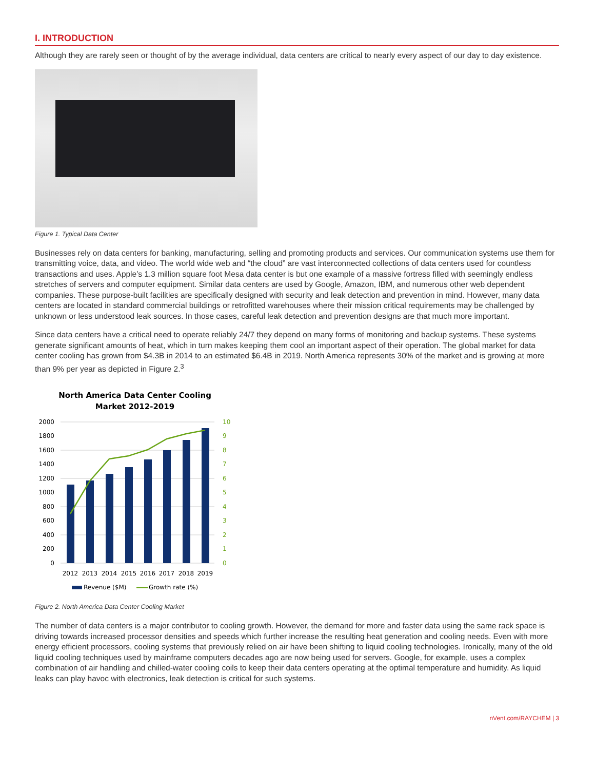I. INTRODUCTION
Although they are rarely seen or thought of by the average individual, data centers are critical to nearly every aspect of our day to day existence.
Figure 1. Typical Data Center
Businesses rely on data centers for banking, manufacturing, selling and promoting products and services. Our communication systems use them for transmitting voice, data, and video. The world wide web and “the cloud” are vast interconnected collections of data centers used for countless transactions and uses. Apple’s 1.3 million square foot Mesa data center is but one example of a massive fortress filled with seemingly endless stretches of servers and computer equipment. Similar data centers are used by Google, Amazon, IBM, and numerous other web dependent companies. These purpose-built facilities are specifically designed with security and leak detection and prevention in mind. However, many data centers are located in standard commercial buildings or retrofitted warehouses where their mission critical requirements may be challenged by unknown or less understood leak sources. In those cases, careful leak detection and prevention designs are that much more important.
Since data centers have a critical need to operate reliably 24/7 they depend on many forms of monitoring and backup systems. These systems generate significant amounts of heat, which in turn makes keeping them cool an important aspect of their operation. The global market for data center cooling has grown from $4.3B in 2014 to an estimated $6.4B in 2019. North America represents 30% of the market and is growing at more than 9% per year as depicted in Figure 2.<sup>3</sup>
North America Data Center Cooling
Market 2012-2019
2000
1800
1600
1400
1200
1000
800
600
400
200
0
10
9
8
7
6
5
4
3
2
1
0
2012
2013
2014
2015
2016
2017
2018
2019
Revenue ($M)
Growth rate (%)
Figure 2. North America Data Center Cooling Market
The number of data centers is a major contributor to cooling growth. However, the demand for more and faster data using the same rack space is driving towards increased processor densities and speeds which further increase the resulting heat generation and cooling needs. Even with more energy efficient processors, cooling systems that previously relied on air have been shifting to liquid cooling technologies. Ironically, many of the old liquid cooling techniques used by mainframe computers decades ago are now being used for servers. Google, for example, uses a complex combination of air handling and chilled-water cooling coils to keep their data centers operating at the optimal temperature and humidity. As liquid leaks can play havoc with electronics, leak detection is critical for such systems.
nVent.com/RAYCHEM | 3